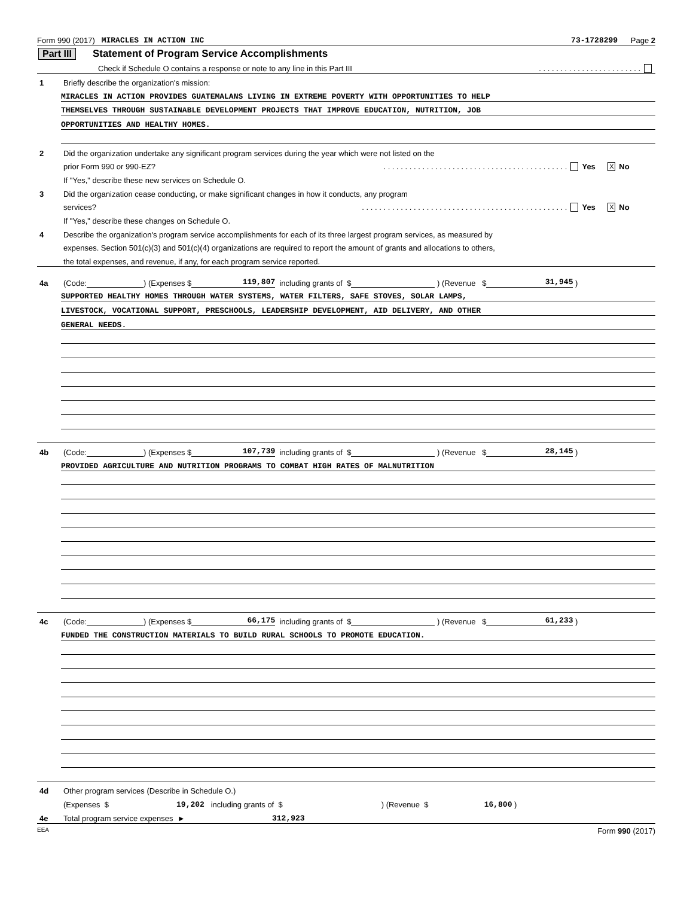Form 990 (2017) MIRACLES IN ACTION INC 73-1728299 Page 2
Part III Statement of Program Service Accomplishments
Check if Schedule O contains a response or note to any line in this Part III. . . . . . . . . . . . . . . . . . . . . . . .
1 Briefly describe the organization's mission:
MIRACLES IN ACTION PROVIDES GUATEMALANS LIVING IN EXTREME POVERTY WITH OPPORTUNITIES TO HELP
THEMSELVES THROUGH SUSTAINABLE DEVELOPMENT PROJECTS THAT IMPROVE EDUCATION, NUTRITION, JOB
OPPORTUNITIES AND HEALTHY HOMES.
2 Did the organization undertake any significant program services during the year which were not listed on the
prior Form 990 or 990-EZ?. . . . . . . . . . . . . . . . . . . . . . . . . . . . . . . . . . . . . . . . . . . Yes X No
If "Yes," describe these new services on Schedule O.
3 Did the organization cease conducting, or make significant changes in how it conducts, any program
services?. . . . . . . . . . . . . . . . . . . . . . . . . . . . . . . . . . . . . . . . . . . . . . . . Yes X No
If "Yes," describe these changes on Schedule O.
4 Describe the organization's program service accomplishments for each of its three largest program services, as measured by
expenses. Section 501(c)(3) and 501(c)(4) organizations are required to report the amount of grants and allocations to others,
the total expenses, and revenue, if any, for each program service reported.
4a (Code: ) (Expenses $ 119,807 including grants of $ ) (Revenue $ 31,945 )
SUPPORTED HEALTHY HOMES THROUGH WATER SYSTEMS, WATER FILTERS, SAFE STOVES, SOLAR LAMPS,
LIVESTOCK, VOCATIONAL SUPPORT, PRESCHOOLS, LEADERSHIP DEVELOPMENT, AID DELIVERY, AND OTHER
GENERAL NEEDS.
4b (Code: ) (Expenses $ 107,739 including grants of $ ) (Revenue $ 28,145 )
PROVIDED AGRICULTURE AND NUTRITION PROGRAMS TO COMBAT HIGH RATES OF MALNUTRITION
4c (Code: ) (Expenses $ 66,175 including grants of $ ) (Revenue $ 61,233 )
FUNDED THE CONSTRUCTION MATERIALS TO BUILD RURAL SCHOOLS TO PROMOTE EDUCATION.
4d Other program services (Describe in Schedule O.)
(Expenses $ 19,202 including grants of $ ) (Revenue $ 16,800 )
4e Total program service expenses ► 312,923
EEA Form 990 (2017)